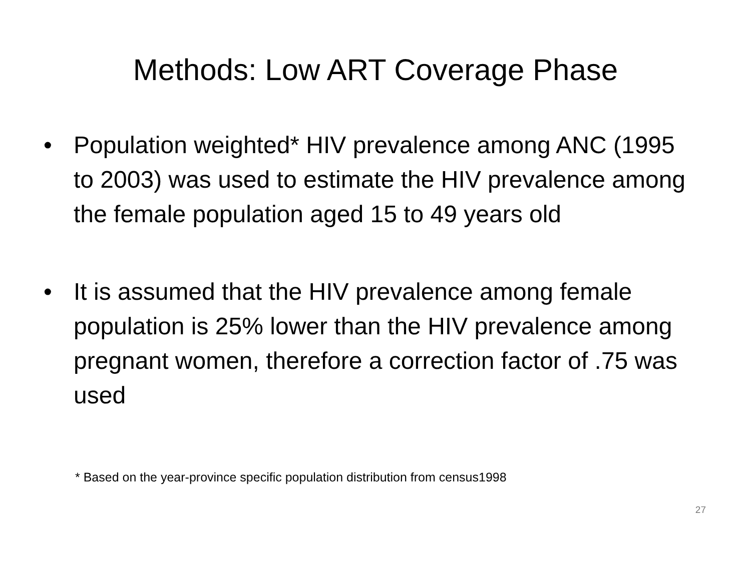Methods: Low ART Coverage Phase
• Population weighted* HIV prevalence among ANC (1995 to 2003) was used to estimate the HIV prevalence among the female population aged 15 to 49 years old
• It is assumed that the HIV prevalence among female population is 25% lower than the HIV prevalence among pregnant women, therefore a correction factor of .75 was used
* Based on the year-province specific population distribution from census1998
27